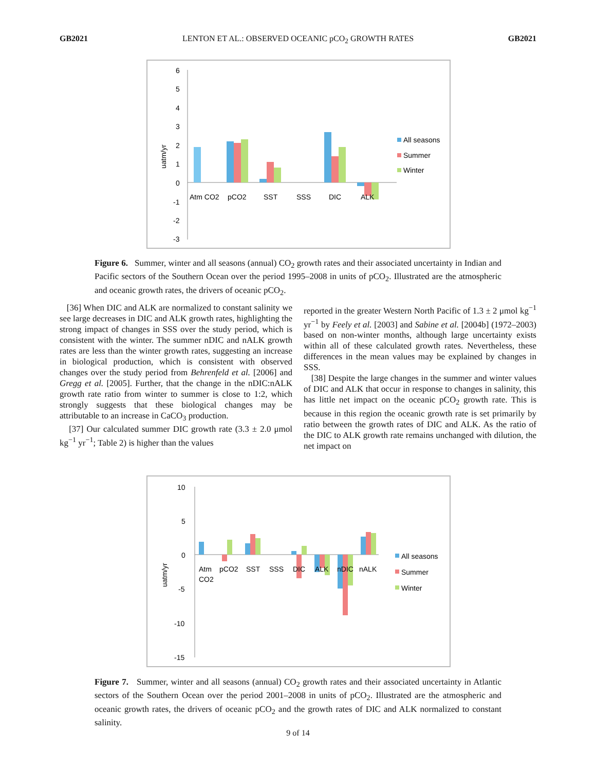GB2021 LENTON ET AL.: OBSERVED OCEANIC pCO<sub>2</sub> GROWTH RATES GB2021
6
5
4
3
2
1
0
-1
-2
-3
uatm/yr
Atm CO2
pCO2
SST
SSS
DIC
ALK
All seasons
Summer
Winter
Figure 6. Summer, winter and all seasons (annual) CO<sub>2</sub> growth rates and their associated uncertainty in Indian and Pacific sectors of the Southern Ocean over the period 1995–2008 in units of pCO<sub>2</sub>. Illustrated are the atmospheric and oceanic growth rates, the drivers of oceanic pCO<sub>2</sub>.
[36] When DIC and ALK are normalized to constant salinity we see large decreases in DIC and ALK growth rates, highlighting the strong impact of changes in SSS over the study period, which is consistent with the winter. The summer nDIC and nALK growth rates are less than the winter growth rates, suggesting an increase in biological production, which is consistent with observed changes over the study period from Behrenfeld et al. [2006] and Gregg et al. [2005]. Further, that the change in the nDIC:nALK growth rate ratio from winter to summer is close to 1:2, which strongly suggests that these biological changes may be attributable to an increase in CaCO<sub>3</sub> production.
[37] Our calculated summer DIC growth rate (3.3 ± 2.0 μmol kg<sup>−1</sup> yr<sup>−1</sup>; Table 2) is higher than the values
reported in the greater Western North Pacific of 1.3 ± 2 μmol kg<sup>−1</sup> yr<sup>−1</sup> by Feely et al. [2003] and Sabine et al. [2004b] (1972–2003) based on non-winter months, although large uncertainty exists within all of these calculated growth rates. Nevertheless, these differences in the mean values may be explained by changes in SSS.
[38] Despite the large changes in the summer and winter values of DIC and ALK that occur in response to changes in salinity, this has little net impact on the oceanic pCO<sub>2</sub> growth rate. This is because in this region the oceanic growth rate is set primarily by ratio between the growth rates of DIC and ALK. As the ratio of the DIC to ALK growth rate remains unchanged with dilution, the net impact on
10
5
0
-5
-10
-15
uatm/yr
Atm
CO2
pCO2
SST
SSS
DIC
ALK
nDIC
nALK
All seasons
Summer
Winter
Figure 7. Summer, winter and all seasons (annual) CO<sub>2</sub> growth rates and their associated uncertainty in Atlantic sectors of the Southern Ocean over the period 2001–2008 in units of pCO<sub>2</sub>. Illustrated are the atmospheric and oceanic growth rates, the drivers of oceanic pCO<sub>2</sub> and the growth rates of DIC and ALK normalized to constant salinity.
9 of 14